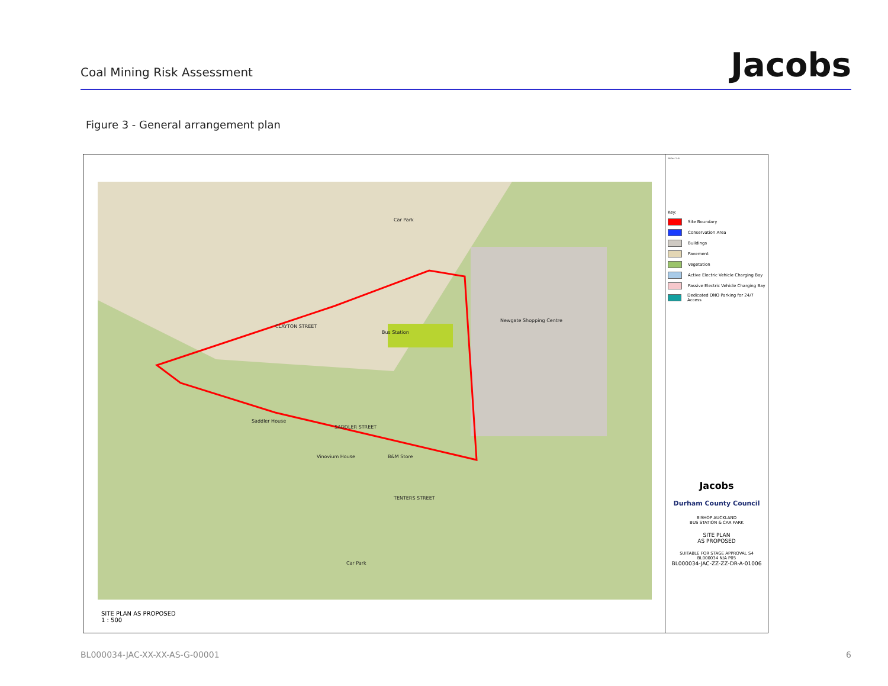Coal Mining Risk Assessment
Jacobs
Figure 3 - General arrangement plan
Bus Station
Newgate Shopping Centre
Car Park
Saddler House
Vinovium House B&M Store
Car Park
CLAYTON STREET
SADDLER STREET
TENTERS STREET
SITE PLAN AS PROPOSED
1 : 500
Notes 1–6
Key:
Site Boundary
Conservation Area
Buildings
Pavement
Vegetation
Active Electric Vehicle Charging Bay
Passive Electric Vehicle Charging Bay
Dedicated DNO Parking for 24/7 Access
Jacobs
Durham County Council
BISHOP AUCKLAND
BUS STATION & CAR PARK
SITE PLAN
AS PROPOSED
SUITABLE FOR STAGE APPROVAL S4
BL000034 N/A P05
BL000034-JAC-ZZ-ZZ-DR-A-01006
BL000034-JAC-XX-XX-AS-G-00001 6